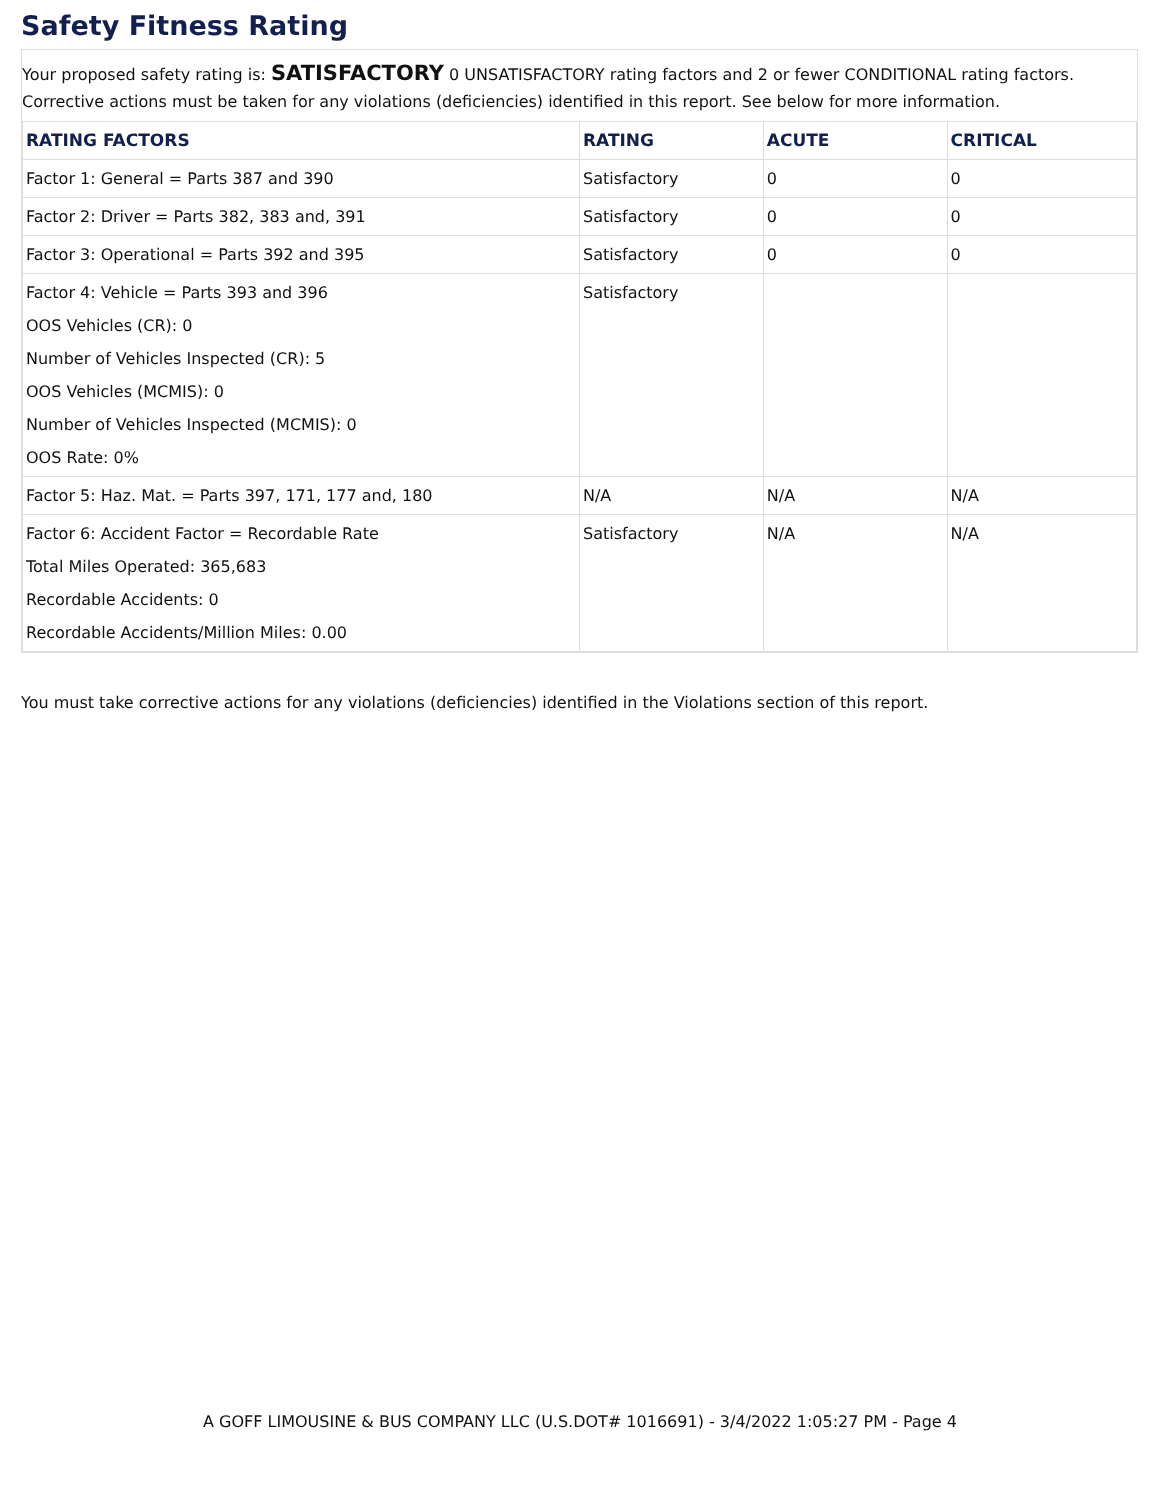Safety Fitness Rating
Your proposed safety rating is: SATISFACTORY 0 UNSATISFACTORY rating factors and 2 or fewer CONDITIONAL rating factors.
Corrective actions must be taken for any violations (deficiencies) identified in this report. See below for more information.
| RATING FACTORS | RATING | ACUTE | CRITICAL |
| --- | --- | --- | --- |
| Factor 1: General = Parts 387 and 390 | Satisfactory | 0 | 0 |
| Factor 2: Driver = Parts 382, 383 and, 391 | Satisfactory | 0 | 0 |
| Factor 3: Operational = Parts 392 and 395 | Satisfactory | 0 | 0 |
| Factor 4: Vehicle = Parts 393 and 396 OOS Vehicles (CR): 0 Number of Vehicles Inspected (CR): 5 OOS Vehicles (MCMIS): 0 Number of Vehicles Inspected (MCMIS): 0 OOS Rate: 0% | Satisfactory | | |
| Factor 5: Haz. Mat. = Parts 397, 171, 177 and, 180 | N/A | N/A | N/A |
| Factor 6: Accident Factor = Recordable Rate Total Miles Operated: 365,683 Recordable Accidents: 0 Recordable Accidents/Million Miles: 0.00 | Satisfactory | N/A | N/A |
You must take corrective actions for any violations (deficiencies) identified in the Violations section of this report.
A GOFF LIMOUSINE & BUS COMPANY LLC (U.S.DOT# 1016691) - 3/4/2022 1:05:27 PM - Page 4